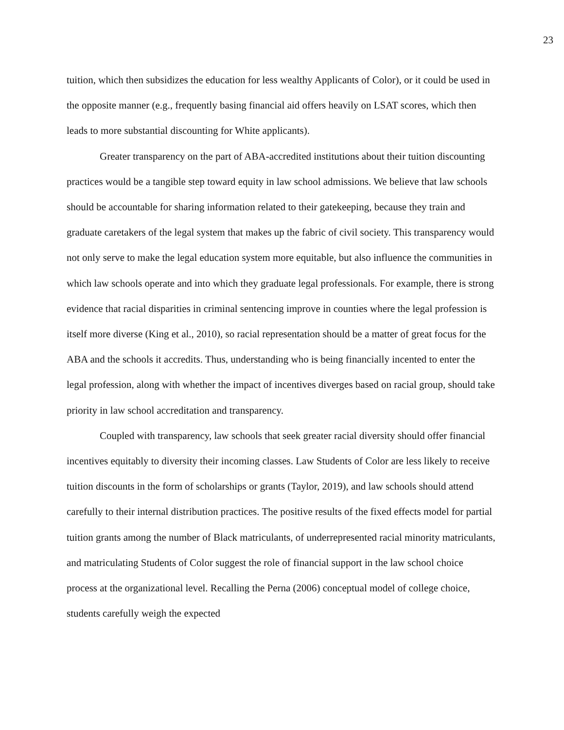23
tuition, which then subsidizes the education for less wealthy Applicants of Color), or it could be used in the opposite manner (e.g., frequently basing financial aid offers heavily on LSAT scores, which then leads to more substantial discounting for White applicants).
Greater transparency on the part of ABA-accredited institutions about their tuition discounting practices would be a tangible step toward equity in law school admissions. We believe that law schools should be accountable for sharing information related to their gatekeeping, because they train and graduate caretakers of the legal system that makes up the fabric of civil society. This transparency would not only serve to make the legal education system more equitable, but also influence the communities in which law schools operate and into which they graduate legal professionals. For example, there is strong evidence that racial disparities in criminal sentencing improve in counties where the legal profession is itself more diverse (King et al., 2010), so racial representation should be a matter of great focus for the ABA and the schools it accredits. Thus, understanding who is being financially incented to enter the legal profession, along with whether the impact of incentives diverges based on racial group, should take priority in law school accreditation and transparency.
Coupled with transparency, law schools that seek greater racial diversity should offer financial incentives equitably to diversity their incoming classes. Law Students of Color are less likely to receive tuition discounts in the form of scholarships or grants (Taylor, 2019), and law schools should attend carefully to their internal distribution practices. The positive results of the fixed effects model for partial tuition grants among the number of Black matriculants, of underrepresented racial minority matriculants, and matriculating Students of Color suggest the role of financial support in the law school choice process at the organizational level. Recalling the Perna (2006) conceptual model of college choice, students carefully weigh the expected